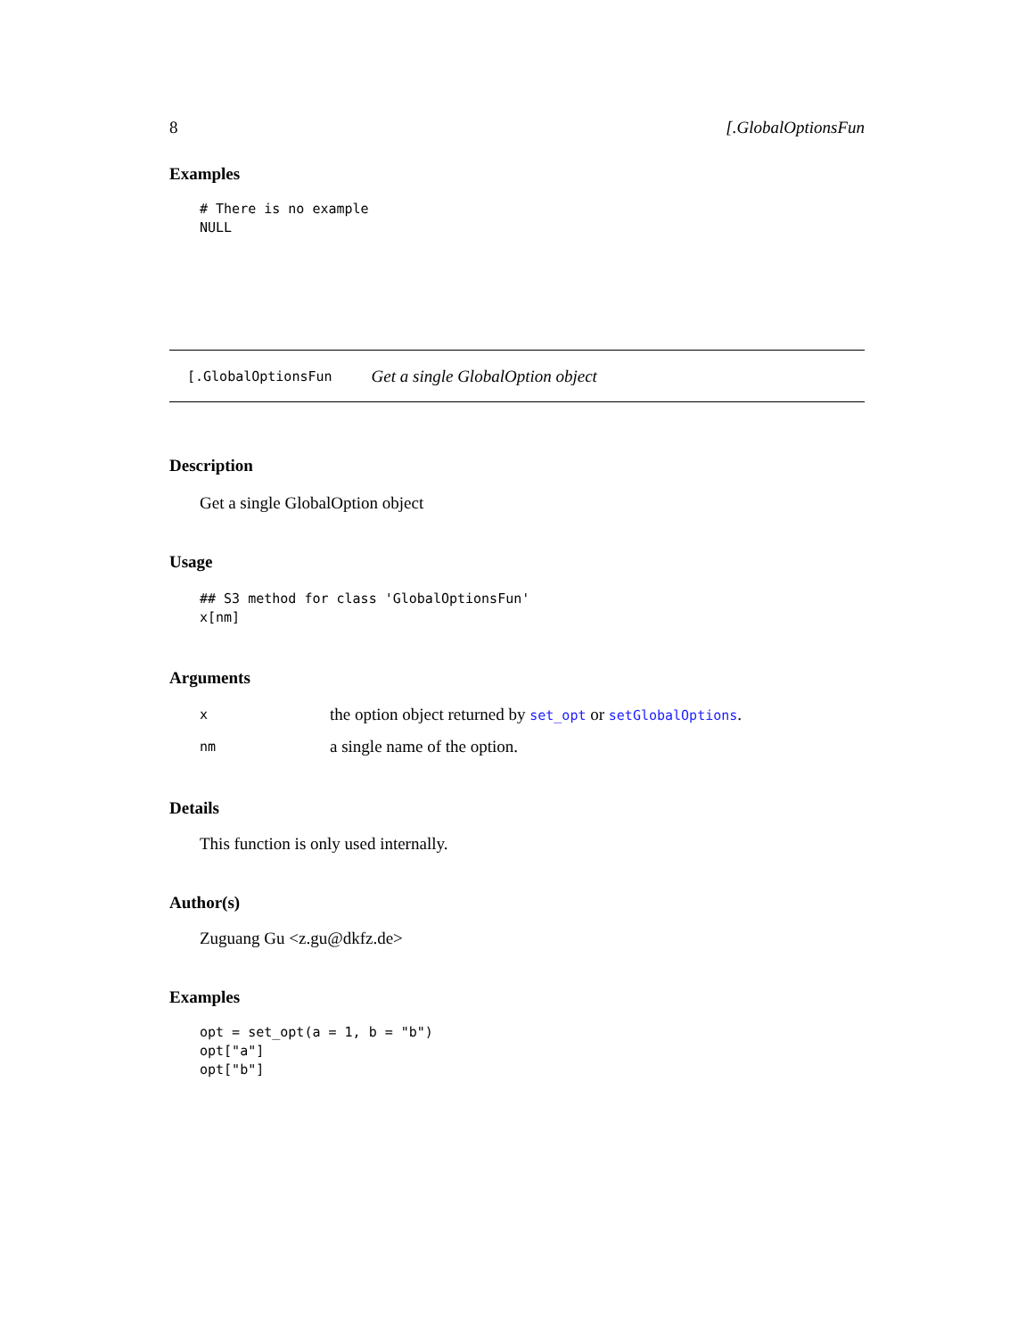8 [.GlobalOptionsFun
Examples
# There is no example
NULL
[.GlobalOptionsFun Get a single GlobalOption object
Description
Get a single GlobalOption object
Usage
## S3 method for class 'GlobalOptionsFun'
x[nm]
Arguments
| x | the option object returned by set_opt or setGlobalOptions . |
| nm | a single name of the option. |
Details
This function is only used internally.
Author(s)
Zuguang Gu <z.gu@dkfz.de>
Examples
opt = set_opt(a = 1, b = "b")
opt["a"]
opt["b"]